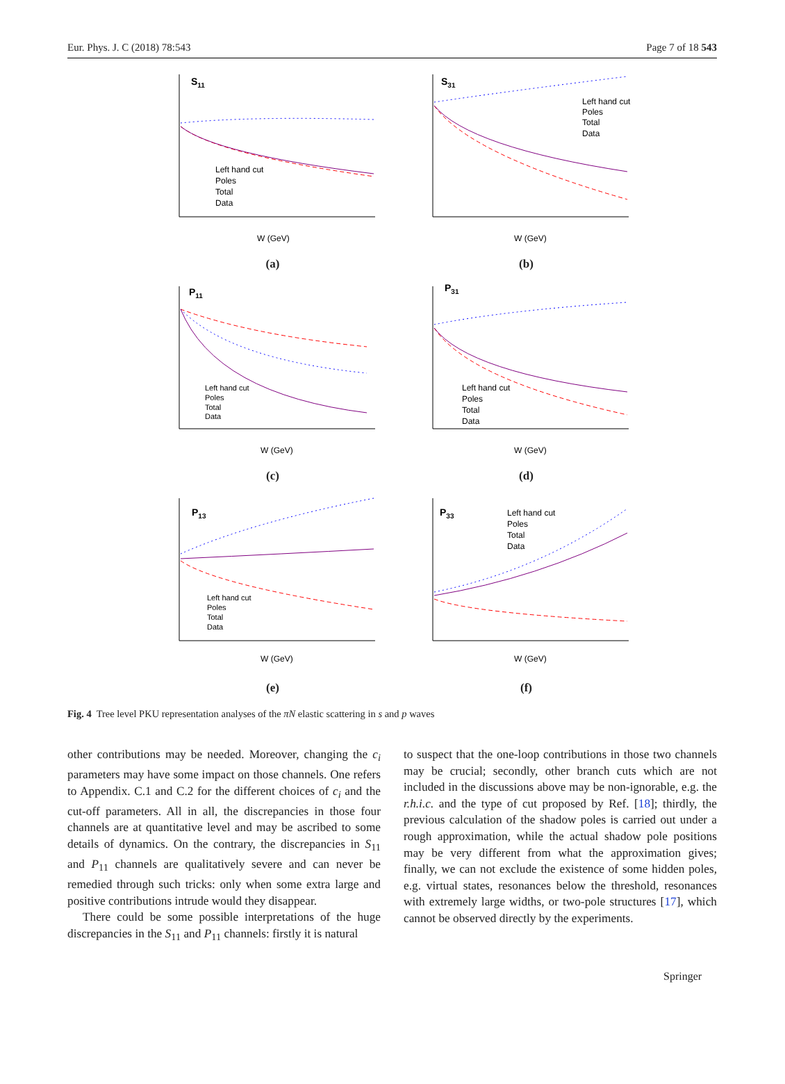Eur. Phys. J. C (2018) 78:543 Page 7 of 18 543
S11
Left hand cut
Poles
Total
Data
W (GeV)
(a)
S31
Left hand cut
Poles
Total
Data
W (GeV)
(b)
P11
Left hand cut
Poles
Total
Data
W (GeV)
(c)
P31
Left hand cut
Poles
Total
Data
W (GeV)
(d)
P13
Left hand cut
Poles
Total
Data
W (GeV)
(e)
P33
Left hand cut
Poles
Total
Data
W (GeV)
(f)
Fig. 4 Tree level PKU representation analyses of the πN elastic scattering in s and p waves
other contributions may be needed. Moreover, changing the c<sub>i</sub> parameters may have some impact on those channels. One refers to Appendix. C.1 and C.2 for the different choices of c<sub>i</sub> and the cut-off parameters. All in all, the discrepancies in those four channels are at quantitative level and may be ascribed to some details of dynamics. On the contrary, the discrepancies in S<sub>11</sub> and P<sub>11</sub> channels are qualitatively severe and can never be remedied through such tricks: only when some extra large and positive contributions intrude would they disappear.
There could be some possible interpretations of the huge discrepancies in the S<sub>11</sub> and P<sub>11</sub> channels: firstly it is natural
to suspect that the one-loop contributions in those two channels may be crucial; secondly, other branch cuts which are not included in the discussions above may be non-ignorable, e.g. the r.h.i.c. and the type of cut proposed by Ref. [18]; thirdly, the previous calculation of the shadow poles is carried out under a rough approximation, while the actual shadow pole positions may be very different from what the approximation gives; finally, we can not exclude the existence of some hidden poles, e.g. virtual states, resonances below the threshold, resonances with extremely large widths, or two-pole structures [17], which cannot be observed directly by the experiments.
Springer